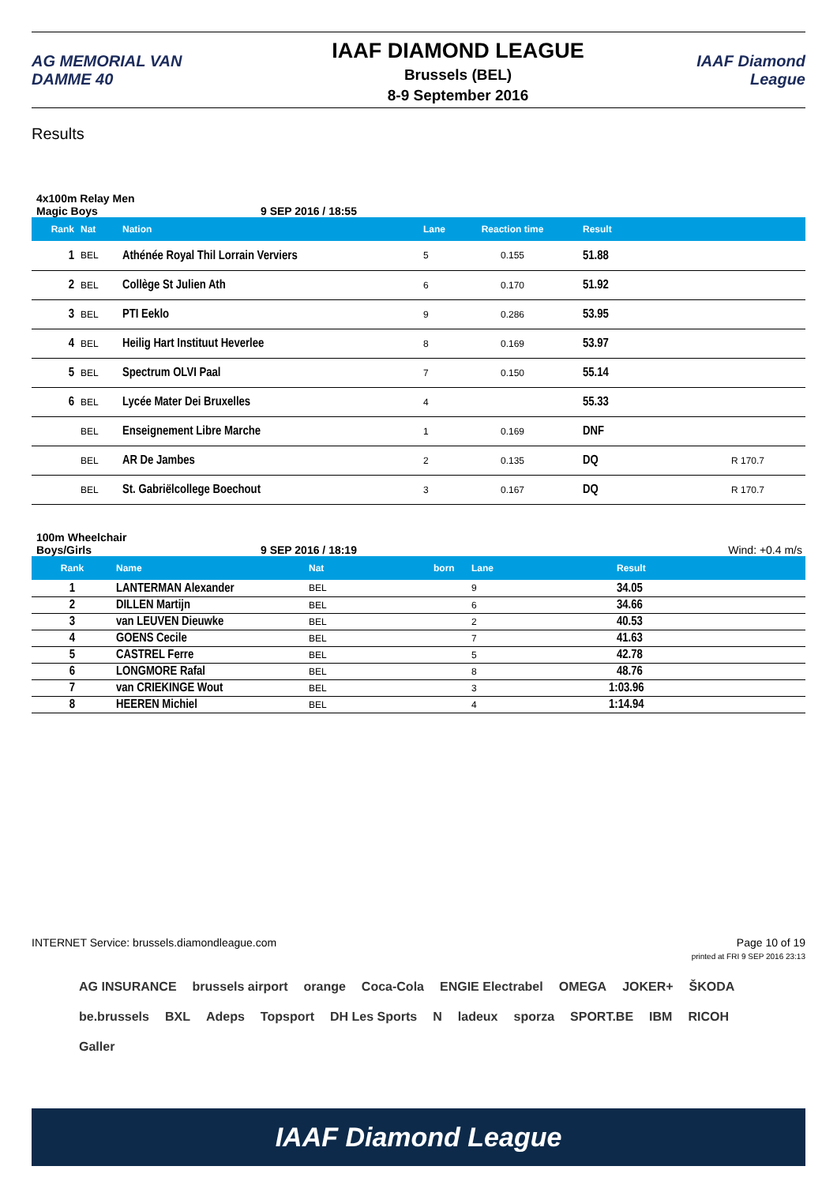AG MEMORIAL VAN DAMME 40
IAAF DIAMOND LEAGUE
Brussels (BEL)
8-9 September 2016
IAAF Diamond League
Results
4x100m Relay Men
Magic Boys 9 SEP 2016 / 18:55
| Rank | Nat | Nation | Lane | Reaction time | Result | |
| --- | --- | --- | --- | --- | --- | --- |
| 1 | BEL | Athénée Royal Thil Lorrain Verviers | 5 | 0.155 | 51.88 | |
| 2 | BEL | Collège St Julien Ath | 6 | 0.170 | 51.92 | |
| 3 | BEL | PTI Eeklo | 9 | 0.286 | 53.95 | |
| 4 | BEL | Heilig Hart Instituut Heverlee | 8 | 0.169 | 53.97 | |
| 5 | BEL | Spectrum OLVI Paal | 7 | 0.150 | 55.14 | |
| 6 | BEL | Lycée Mater Dei Bruxelles | 4 | | 55.33 | |
| | BEL | Enseignement Libre Marche | 1 | 0.169 | DNF | |
| | BEL | AR De Jambes | 2 | 0.135 | DQ | R 170.7 |
| | BEL | St. Gabriëlcollege Boechout | 3 | 0.167 | DQ | R 170.7 |
100m Wheelchair
Boys/Girls 9 SEP 2016 / 18:19 Wind: +0.4 m/s
| Rank | Name | Nat | born | Lane | Result |
| --- | --- | --- | --- | --- | --- |
| 1 | LANTERMAN Alexander | BEL | | 9 | 34.05 |
| 2 | DILLEN Martijn | BEL | | 6 | 34.66 |
| 3 | van LEUVEN Dieuwke | BEL | | 2 | 40.53 |
| 4 | GOENS Cecile | BEL | | 7 | 41.63 |
| 5 | CASTREL Ferre | BEL | | 5 | 42.78 |
| 6 | LONGMORE Rafal | BEL | | 8 | 48.76 |
| 7 | van CRIEKINGE Wout | BEL | | 3 | 1:03.96 |
| 8 | HEEREN Michiel | BEL | | 4 | 1:14.94 |
INTERNET Service: brussels.diamondleague.com Page 10 of 19
printed at FRI 9 SEP 2016 23:13
AG INSURANCE brussels airport orange Coca-Cola ENGIE Electrabel OMEGA JOKER+ ŠKODA be.brussels BXL Adeps Topsport DH Les Sports N ladeux sporza SPORT.BE IBM RICOH Galler
IAAF Diamond League